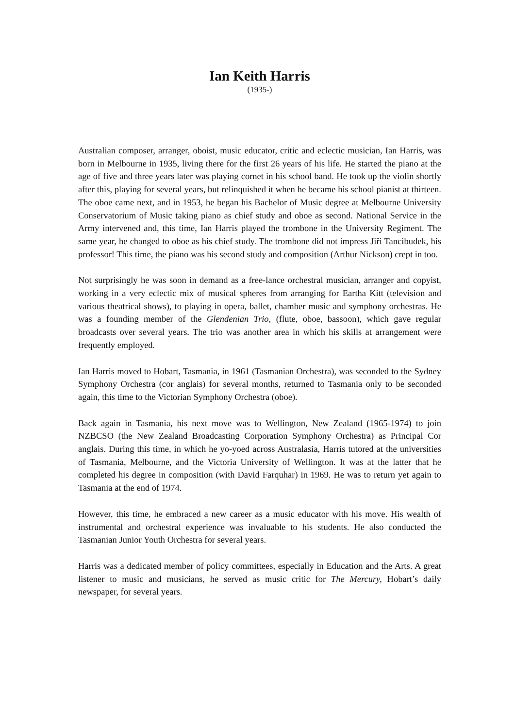Ian Keith Harris
(1935-)
Australian composer, arranger, oboist, music educator, critic and eclectic musician, Ian Harris, was born in Melbourne in 1935, living there for the first 26 years of his life. He started the piano at the age of five and three years later was playing cornet in his school band. He took up the violin shortly after this, playing for several years, but relinquished it when he became his school pianist at thirteen. The oboe came next, and in 1953, he began his Bachelor of Music degree at Melbourne University Conservatorium of Music taking piano as chief study and oboe as second. National Service in the Army intervened and, this time, Ian Harris played the trombone in the University Regiment. The same year, he changed to oboe as his chief study. The trombone did not impress Jiři Tancibudek, his professor! This time, the piano was his second study and composition (Arthur Nickson) crept in too.
Not surprisingly he was soon in demand as a free-lance orchestral musician, arranger and copyist, working in a very eclectic mix of musical spheres from arranging for Eartha Kitt (television and various theatrical shows), to playing in opera, ballet, chamber music and symphony orchestras. He was a founding member of the Glendenian Trio, (flute, oboe, bassoon), which gave regular broadcasts over several years. The trio was another area in which his skills at arrangement were frequently employed.
Ian Harris moved to Hobart, Tasmania, in 1961 (Tasmanian Orchestra), was seconded to the Sydney Symphony Orchestra (cor anglais) for several months, returned to Tasmania only to be seconded again, this time to the Victorian Symphony Orchestra (oboe).
Back again in Tasmania, his next move was to Wellington, New Zealand (1965-1974) to join NZBCSO (the New Zealand Broadcasting Corporation Symphony Orchestra) as Principal Cor anglais. During this time, in which he yo-yoed across Australasia, Harris tutored at the universities of Tasmania, Melbourne, and the Victoria University of Wellington. It was at the latter that he completed his degree in composition (with David Farquhar) in 1969. He was to return yet again to Tasmania at the end of 1974.
However, this time, he embraced a new career as a music educator with his move. His wealth of instrumental and orchestral experience was invaluable to his students. He also conducted the Tasmanian Junior Youth Orchestra for several years.
Harris was a dedicated member of policy committees, especially in Education and the Arts. A great listener to music and musicians, he served as music critic for The Mercury, Hobart’s daily newspaper, for several years.